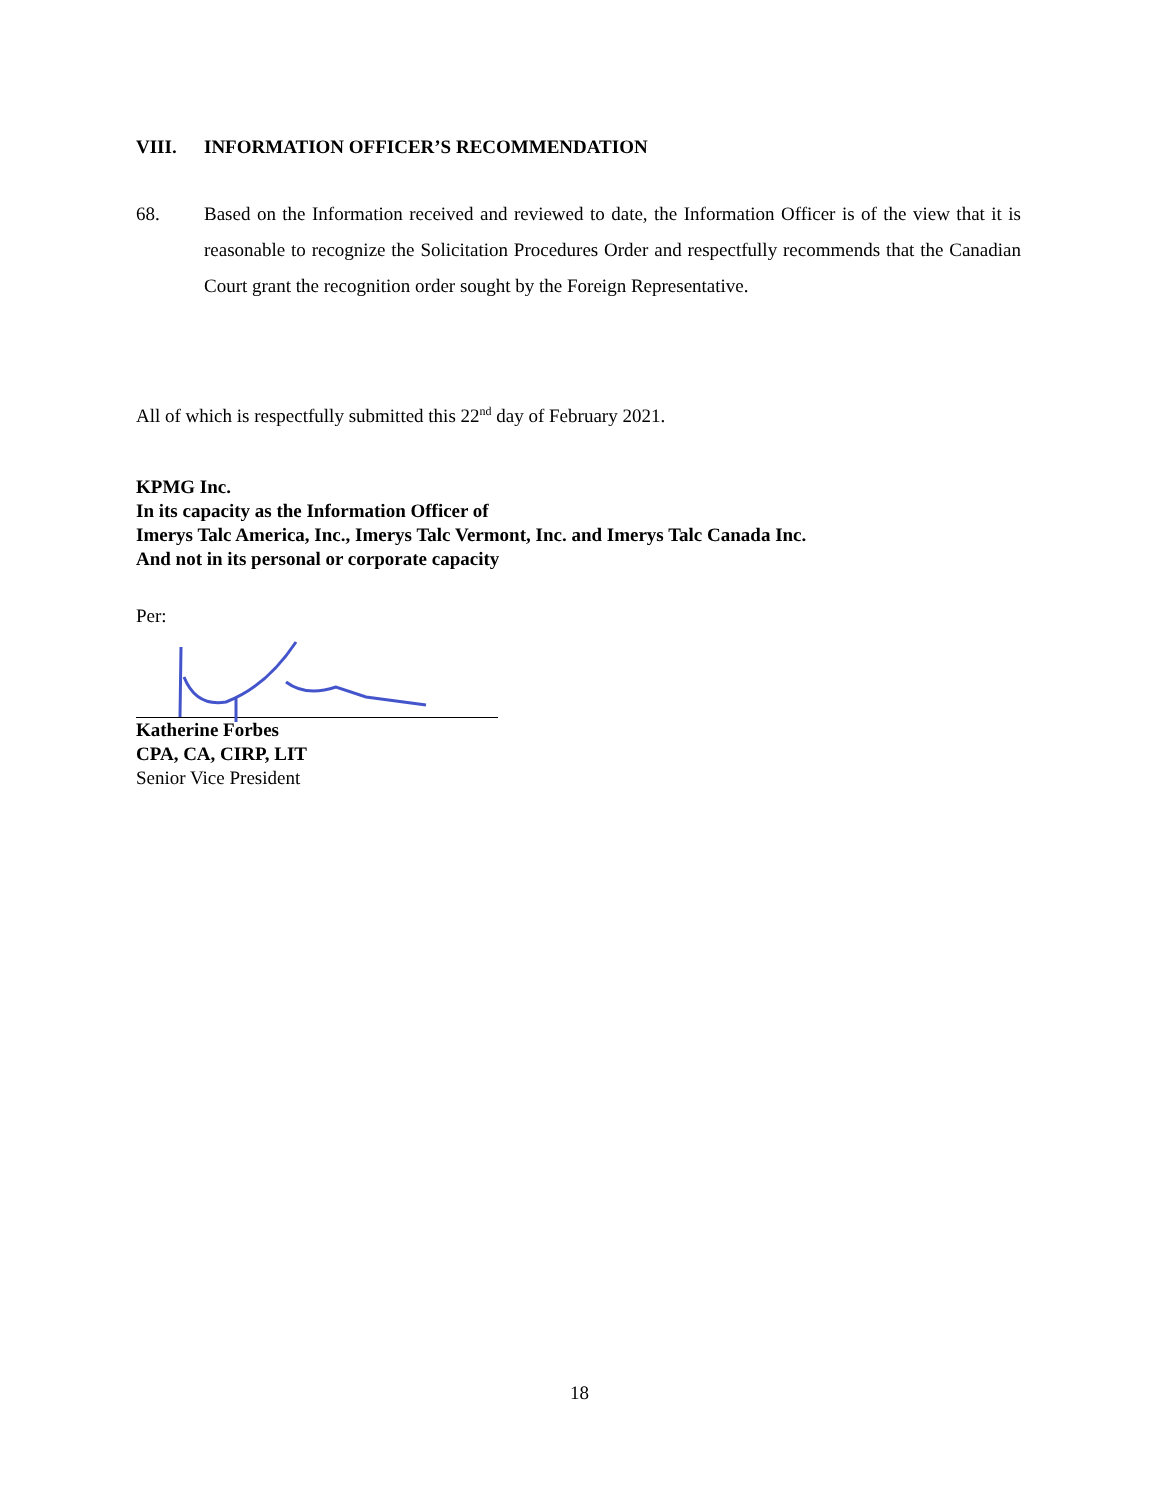VIII. INFORMATION OFFICER’S RECOMMENDATION
68. Based on the Information received and reviewed to date, the Information Officer is of the view that it is reasonable to recognize the Solicitation Procedures Order and respectfully recommends that the Canadian Court grant the recognition order sought by the Foreign Representative.
All of which is respectfully submitted this 22<sup>nd</sup> day of February 2021.
KPMG Inc.
In its capacity as the Information Officer of
Imerys Talc America, Inc., Imerys Talc Vermont, Inc. and Imerys Talc Canada Inc.
And not in its personal or corporate capacity
Per:
Katherine Forbes
CPA, CA, CIRP, LIT
Senior Vice President
18